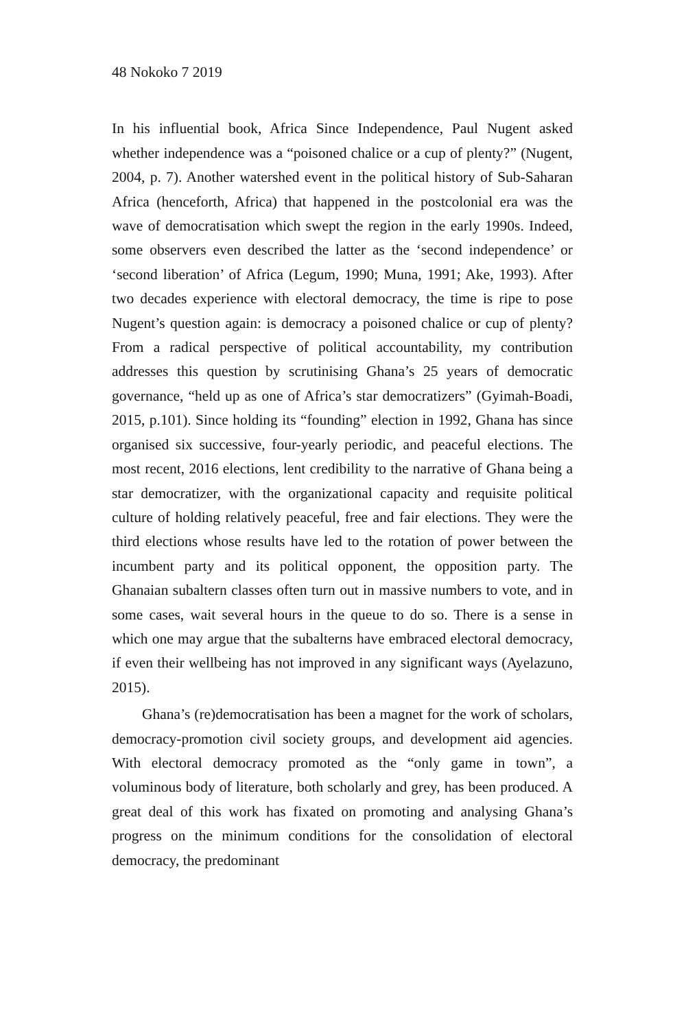48 Nokoko 7 2019
In his influential book, Africa Since Independence, Paul Nugent asked whether independence was a “poisoned chalice or a cup of plenty?” (Nugent, 2004, p. 7). Another watershed event in the political history of Sub-Saharan Africa (henceforth, Africa) that happened in the postcolonial era was the wave of democratisation which swept the region in the early 1990s. Indeed, some observers even described the latter as the ‘second independence’ or ‘second liberation’ of Africa (Legum, 1990; Muna, 1991; Ake, 1993). After two decades experience with electoral democracy, the time is ripe to pose Nugent’s question again: is democracy a poisoned chalice or cup of plenty? From a radical perspective of political accountability, my contribution addresses this question by scrutinising Ghana’s 25 years of democratic governance, “held up as one of Africa’s star democratizers” (Gyimah-Boadi, 2015, p.101). Since holding its “founding” election in 1992, Ghana has since organised six successive, four-yearly periodic, and peaceful elections. The most recent, 2016 elections, lent credibility to the narrative of Ghana being a star democratizer, with the organizational capacity and requisite political culture of holding relatively peaceful, free and fair elections. They were the third elections whose results have led to the rotation of power between the incumbent party and its political opponent, the opposition party. The Ghanaian subaltern classes often turn out in massive numbers to vote, and in some cases, wait several hours in the queue to do so. There is a sense in which one may argue that the subalterns have embraced electoral democracy, if even their wellbeing has not improved in any significant ways (Ayelazuno, 2015).
Ghana’s (re)democratisation has been a magnet for the work of scholars, democracy-promotion civil society groups, and development aid agencies. With electoral democracy promoted as the “only game in town”, a voluminous body of literature, both scholarly and grey, has been produced. A great deal of this work has fixated on promoting and analysing Ghana’s progress on the minimum conditions for the consolidation of electoral democracy, the predominant